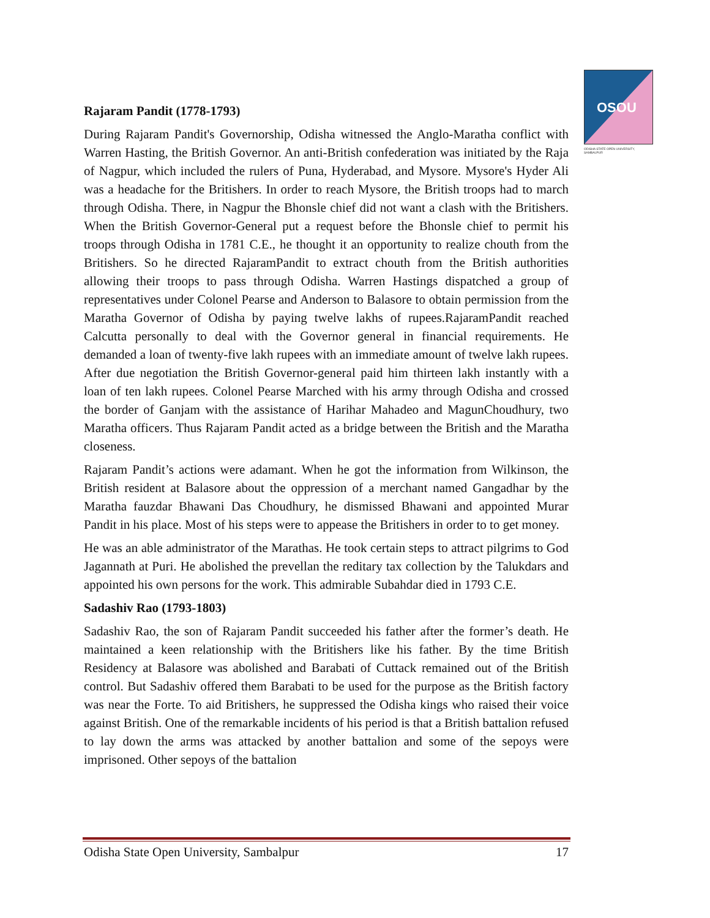OSOU
ODISHA STATE OPEN UNIVERSITY, SAMBALPUR
Rajaram Pandit (1778-1793)
During Rajaram Pandit's Governorship, Odisha witnessed the Anglo-Maratha conflict with Warren Hasting, the British Governor. An anti-British confederation was initiated by the Raja of Nagpur, which included the rulers of Puna, Hyderabad, and Mysore. Mysore's Hyder Ali was a headache for the Britishers. In order to reach Mysore, the British troops had to march through Odisha. There, in Nagpur the Bhonsle chief did not want a clash with the Britishers. When the British Governor-General put a request before the Bhonsle chief to permit his troops through Odisha in 1781 C.E., he thought it an opportunity to realize chouth from the Britishers. So he directed RajaramPandit to extract chouth from the British authorities allowing their troops to pass through Odisha. Warren Hastings dispatched a group of representatives under Colonel Pearse and Anderson to Balasore to obtain permission from the Maratha Governor of Odisha by paying twelve lakhs of rupees.RajaramPandit reached Calcutta personally to deal with the Governor general in financial requirements. He demanded a loan of twenty-five lakh rupees with an immediate amount of twelve lakh rupees. After due negotiation the British Governor-general paid him thirteen lakh instantly with a loan of ten lakh rupees. Colonel Pearse Marched with his army through Odisha and crossed the border of Ganjam with the assistance of Harihar Mahadeo and MagunChoudhury, two Maratha officers. Thus Rajaram Pandit acted as a bridge between the British and the Maratha closeness.
Rajaram Pandit’s actions were adamant. When he got the information from Wilkinson, the British resident at Balasore about the oppression of a merchant named Gangadhar by the Maratha fauzdar Bhawani Das Choudhury, he dismissed Bhawani and appointed Murar Pandit in his place. Most of his steps were to appease the Britishers in order to to get money.
He was an able administrator of the Marathas. He took certain steps to attract pilgrims to God Jagannath at Puri. He abolished the prevellan the reditary tax collection by the Talukdars and appointed his own persons for the work. This admirable Subahdar died in 1793 C.E.
Sadashiv Rao (1793-1803)
Sadashiv Rao, the son of Rajaram Pandit succeeded his father after the former’s death. He maintained a keen relationship with the Britishers like his father. By the time British Residency at Balasore was abolished and Barabati of Cuttack remained out of the British control. But Sadashiv offered them Barabati to be used for the purpose as the British factory was near the Forte. To aid Britishers, he suppressed the Odisha kings who raised their voice against British. One of the remarkable incidents of his period is that a British battalion refused to lay down the arms was attacked by another battalion and some of the sepoys were imprisoned. Other sepoys of the battalion
Odisha State Open University, Sambalpur 17